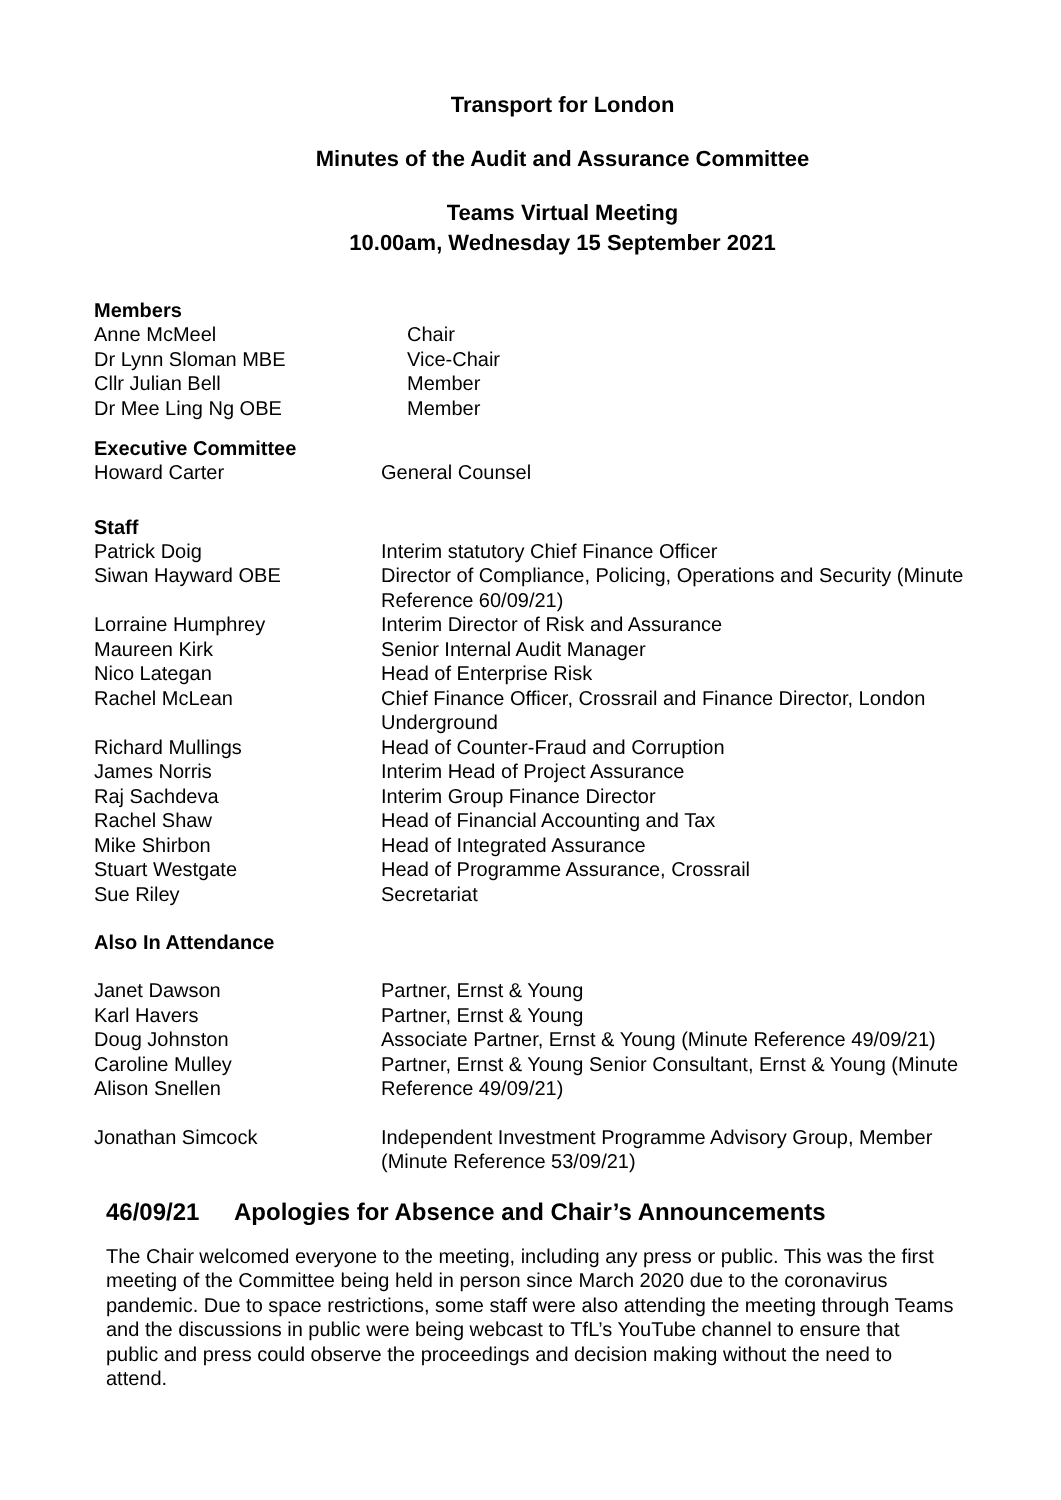Transport for London
Minutes of the Audit and Assurance Committee
Teams Virtual Meeting
10.00am, Wednesday 15 September 2021
Members
| Anne McMeel | Chair |
| Dr Lynn Sloman MBE | Vice-Chair |
| Cllr Julian Bell | Member |
| Dr Mee Ling Ng OBE | Member |
Executive Committee
| Howard Carter | General Counsel |
Staff
| Patrick Doig | Interim statutory Chief Finance Officer |
| Siwan Hayward OBE | Director of Compliance, Policing, Operations and Security (Minute Reference 60/09/21) |
| Lorraine Humphrey | Interim Director of Risk and Assurance |
| Maureen Kirk | Senior Internal Audit Manager |
| Nico Lategan | Head of Enterprise Risk |
| Rachel McLean | Chief Finance Officer, Crossrail and Finance Director, London Underground |
| Richard Mullings | Head of Counter-Fraud and Corruption |
| James Norris | Interim Head of Project Assurance |
| Raj Sachdeva | Interim Group Finance Director |
| Rachel Shaw | Head of Financial Accounting and Tax |
| Mike Shirbon | Head of Integrated Assurance |
| Stuart Westgate | Head of Programme Assurance, Crossrail |
| Sue Riley | Secretariat |
Also In Attendance
| Janet Dawson | Partner, Ernst & Young |
| Karl Havers | Partner, Ernst & Young |
| Doug Johnston | Associate Partner, Ernst & Young (Minute Reference 49/09/21) |
| Caroline Mulley Alison Snellen | Partner, Ernst & Young Senior Consultant, Ernst & Young (Minute Reference 49/09/21) |
| Jonathan Simcock | Independent Investment Programme Advisory Group, Member (Minute Reference 53/09/21) |
46/09/21 Apologies for Absence and Chair’s Announcements
The Chair welcomed everyone to the meeting, including any press or public. This was the first meeting of the Committee being held in person since March 2020 due to the coronavirus pandemic. Due to space restrictions, some staff were also attending the meeting through Teams and the discussions in public were being webcast to TfL’s YouTube channel to ensure that public and press could observe the proceedings and decision making without the need to attend.